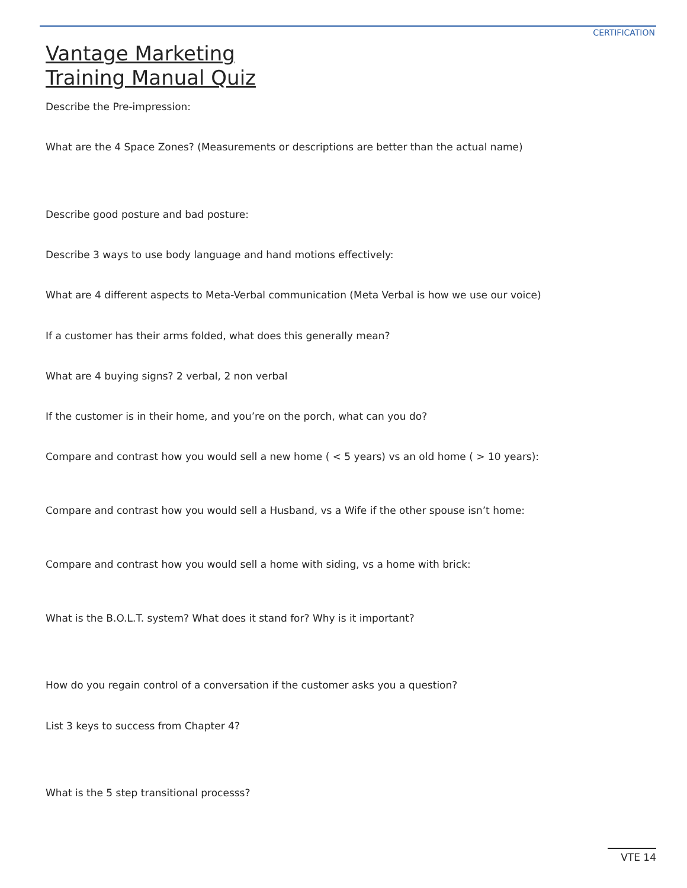CERTIFICATION
Vantage Marketing
Training Manual Quiz
Describe the Pre-impression:
What are the 4 Space Zones? (Measurements or descriptions are better than the actual name)
Describe good posture and bad posture:
Describe 3 ways to use body language and hand motions effectively:
What are 4 different aspects to Meta-Verbal communication (Meta Verbal is how we use our voice)
If a customer has their arms folded, what does this generally mean?
What are 4 buying signs? 2 verbal, 2 non verbal
If the customer is in their home, and you’re on the porch, what can you do?
Compare and contrast how you would sell a new home ( < 5 years) vs an old home ( > 10 years):
Compare and contrast how you would sell a Husband, vs a Wife if the other spouse isn’t home:
Compare and contrast how you would sell a home with siding, vs a home with brick:
What is the B.O.L.T. system? What does it stand for? Why is it important?
How do you regain control of a conversation if the customer asks you a question?
List 3 keys to success from Chapter 4?
What is the 5 step transitional processs?
VTE 14